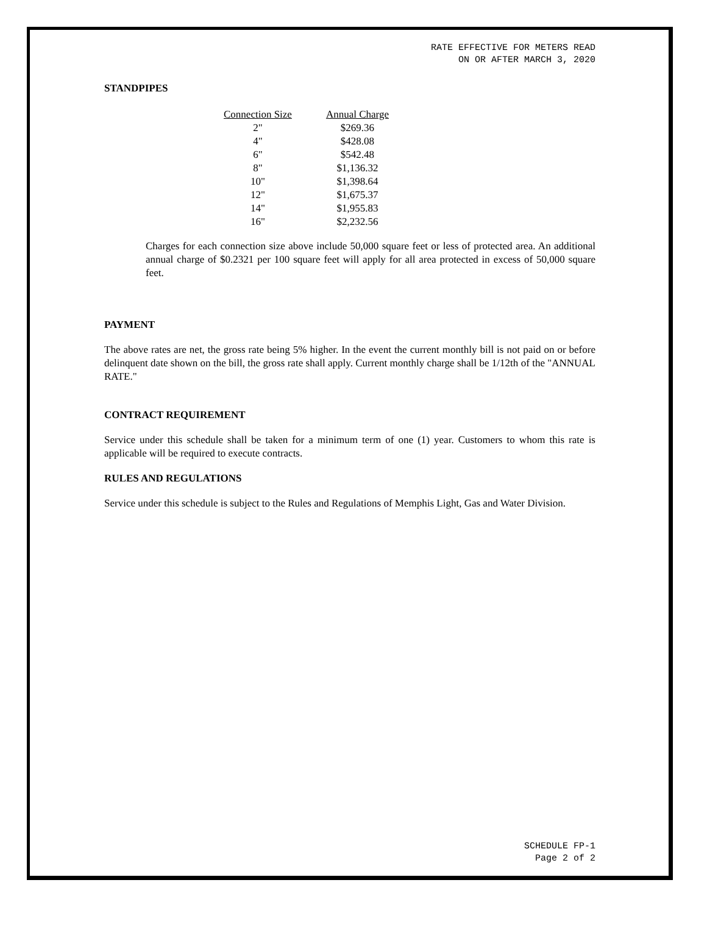RATE EFFECTIVE FOR METERS READ
ON OR AFTER MARCH 3, 2020
STANDPIPES
| Connection Size | Annual Charge |
| --- | --- |
| 2" | $269.36 |
| 4" | $428.08 |
| 6" | $542.48 |
| 8" | $1,136.32 |
| 10" | $1,398.64 |
| 12" | $1,675.37 |
| 14" | $1,955.83 |
| 16" | $2,232.56 |
Charges for each connection size above include 50,000 square feet or less of protected area. An additional annual charge of $0.2321 per 100 square feet will apply for all area protected in excess of 50,000 square feet.
PAYMENT
The above rates are net, the gross rate being 5% higher. In the event the current monthly bill is not paid on or before delinquent date shown on the bill, the gross rate shall apply. Current monthly charge shall be 1/12th of the "ANNUAL RATE."
CONTRACT REQUIREMENT
Service under this schedule shall be taken for a minimum term of one (1) year. Customers to whom this rate is applicable will be required to execute contracts.
RULES AND REGULATIONS
Service under this schedule is subject to the Rules and Regulations of Memphis Light, Gas and Water Division.
SCHEDULE FP-1
Page 2 of 2